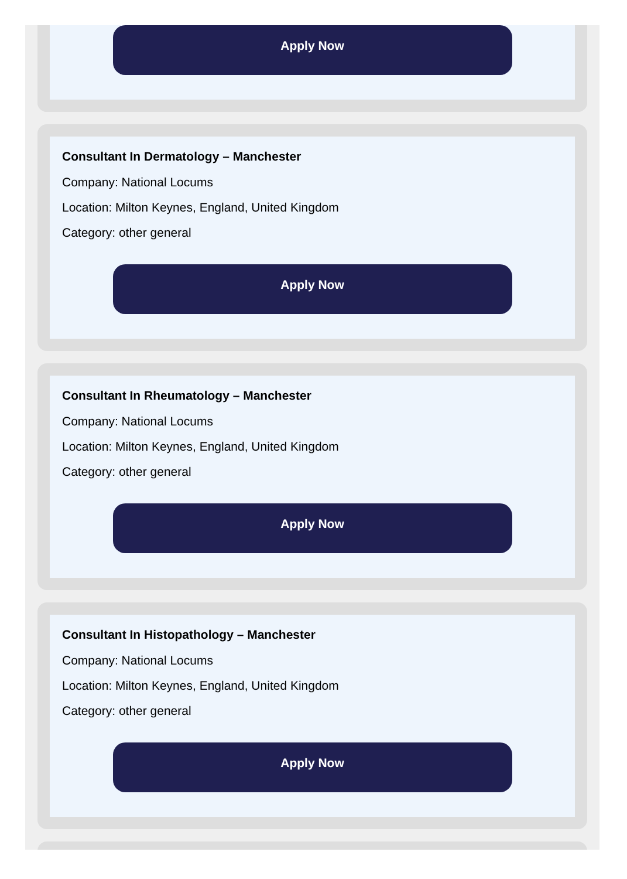Apply Now
Consultant In Dermatology – Manchester
Company: National Locums
Location: Milton Keynes, England, United Kingdom
Category: other general
Apply Now
Consultant In Rheumatology – Manchester
Company: National Locums
Location: Milton Keynes, England, United Kingdom
Category: other general
Apply Now
Consultant In Histopathology – Manchester
Company: National Locums
Location: Milton Keynes, England, United Kingdom
Category: other general
Apply Now